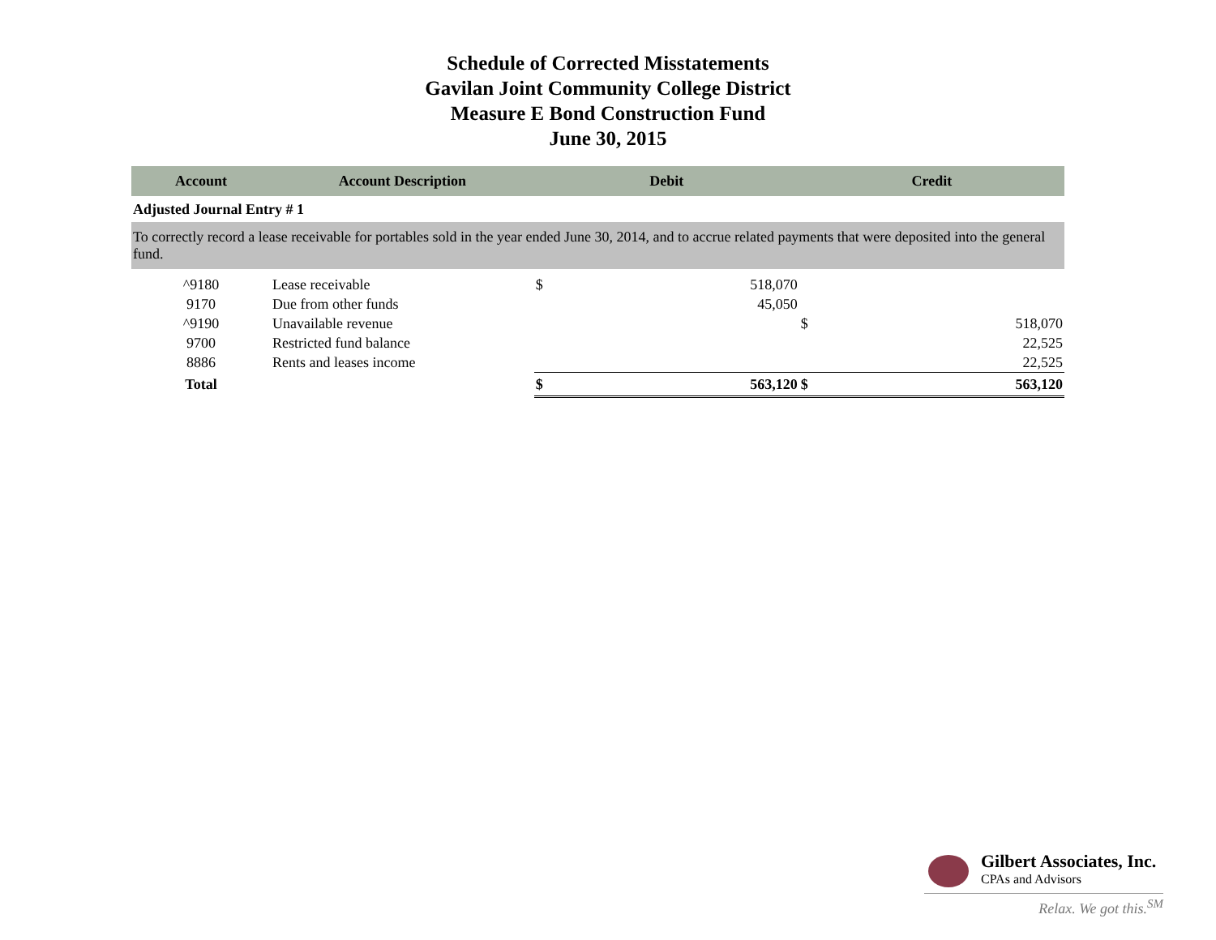Schedule of Corrected Misstatements
Gavilan Joint Community College District
Measure E Bond Construction Fund
June 30, 2015
| Account | Account Description | Debit | | Credit | |
| --- | --- | --- | --- | --- | --- |
| Adjusted Journal Entry # 1 | | | | | |
| To correctly record a lease receivable for portables sold in the year ended June 30, 2014, and to accrue related payments that were deposited into the general fund. | | | | | |
| ^9180 | Lease receivable | $ | 518,070 | | |
| 9170 | Due from other funds | | 45,050 | | |
| ^9190 | Unavailable revenue | | | $ | 518,070 |
| 9700 | Restricted fund balance | | | | 22,525 |
| 8886 | Rents and leases income | | | | 22,525 |
| Total | | $ | 563,120 | $ | 563,120 |
Gilbert Associates, Inc.
CPAs and Advisors
Relax. We got this.<sup>SM</sup>